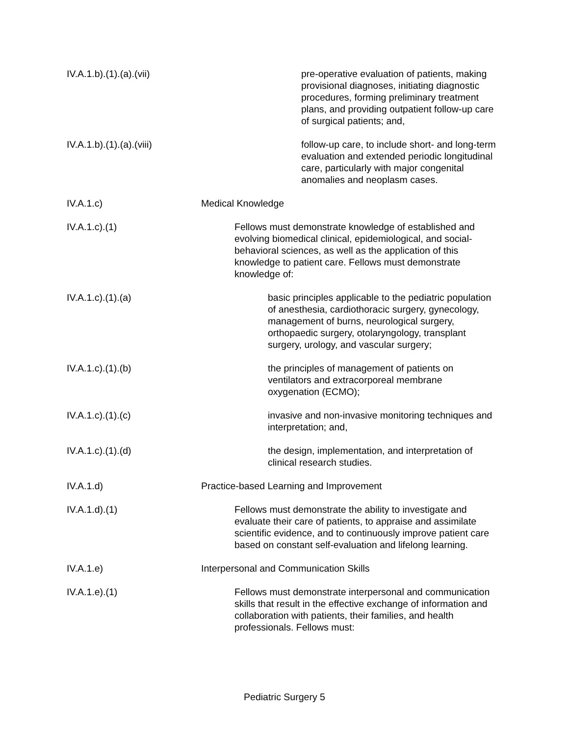IV.A.1.b).(1).(a).(vii) pre-operative evaluation of patients, making provisional diagnoses, initiating diagnostic procedures, forming preliminary treatment plans, and providing outpatient follow-up care of surgical patients; and,
IV.A.1.b).(1).(a).(viii) follow-up care, to include short- and long-term evaluation and extended periodic longitudinal care, particularly with major congenital anomalies and neoplasm cases.
IV.A.1.c) Medical Knowledge
IV.A.1.c).(1) Fellows must demonstrate knowledge of established and evolving biomedical clinical, epidemiological, and social-behavioral sciences, as well as the application of this knowledge to patient care. Fellows must demonstrate knowledge of:
IV.A.1.c).(1).(a) basic principles applicable to the pediatric population of anesthesia, cardiothoracic surgery, gynecology, management of burns, neurological surgery, orthopaedic surgery, otolaryngology, transplant surgery, urology, and vascular surgery;
IV.A.1.c).(1).(b) the principles of management of patients on ventilators and extracorporeal membrane oxygenation (ECMO);
IV.A.1.c).(1).(c) invasive and non-invasive monitoring techniques and interpretation; and,
IV.A.1.c).(1).(d) the design, implementation, and interpretation of clinical research studies.
IV.A.1.d) Practice-based Learning and Improvement
IV.A.1.d).(1) Fellows must demonstrate the ability to investigate and evaluate their care of patients, to appraise and assimilate scientific evidence, and to continuously improve patient care based on constant self-evaluation and lifelong learning.
IV.A.1.e) Interpersonal and Communication Skills
IV.A.1.e).(1) Fellows must demonstrate interpersonal and communication skills that result in the effective exchange of information and collaboration with patients, their families, and health professionals. Fellows must:
Pediatric Surgery 5